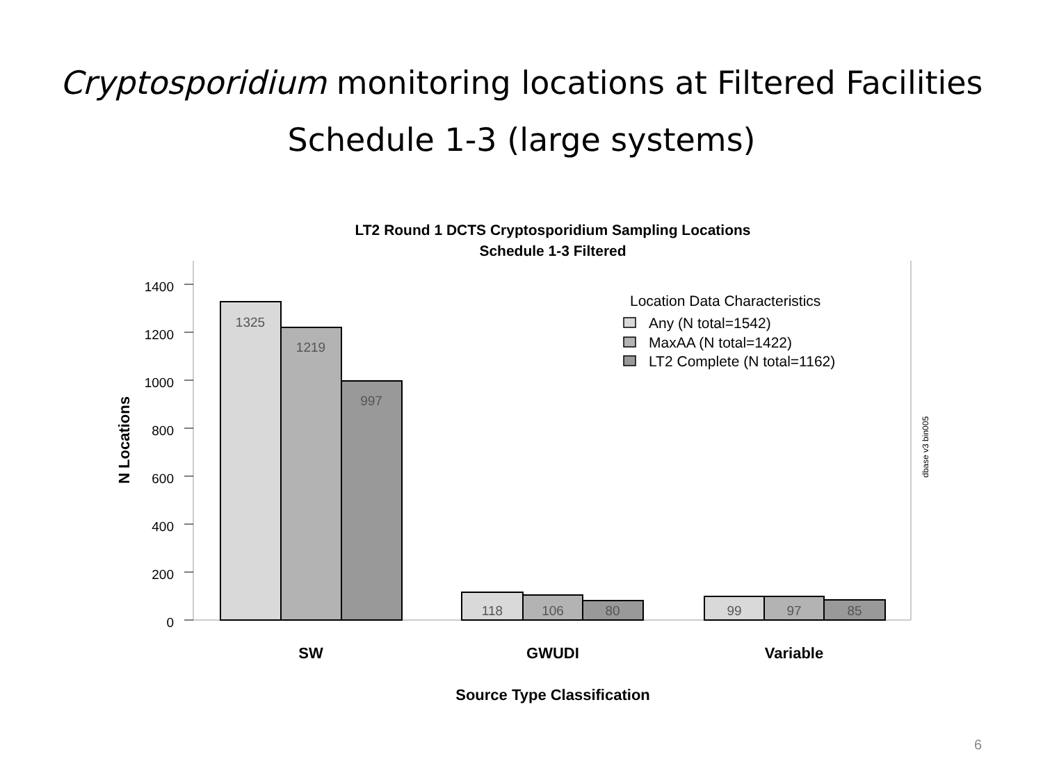Cryptosporidium monitoring locations at Filtered Facilities
Schedule 1-3 (large systems)
LT2 Round 1 DCTS Cryptosporidium Sampling Locations
Schedule 1-3 Filtered
0
200
400
600
800
1000
1200
1400
N Locations
1325
1219
997
118
106
80
99
97
85
SW
GWUDI
Variable
Source Type Classification
Location Data Characteristics
Any (N total=1542)
MaxAA (N total=1422)
LT2 Complete (N total=1162)
dbase v3 bin005
6